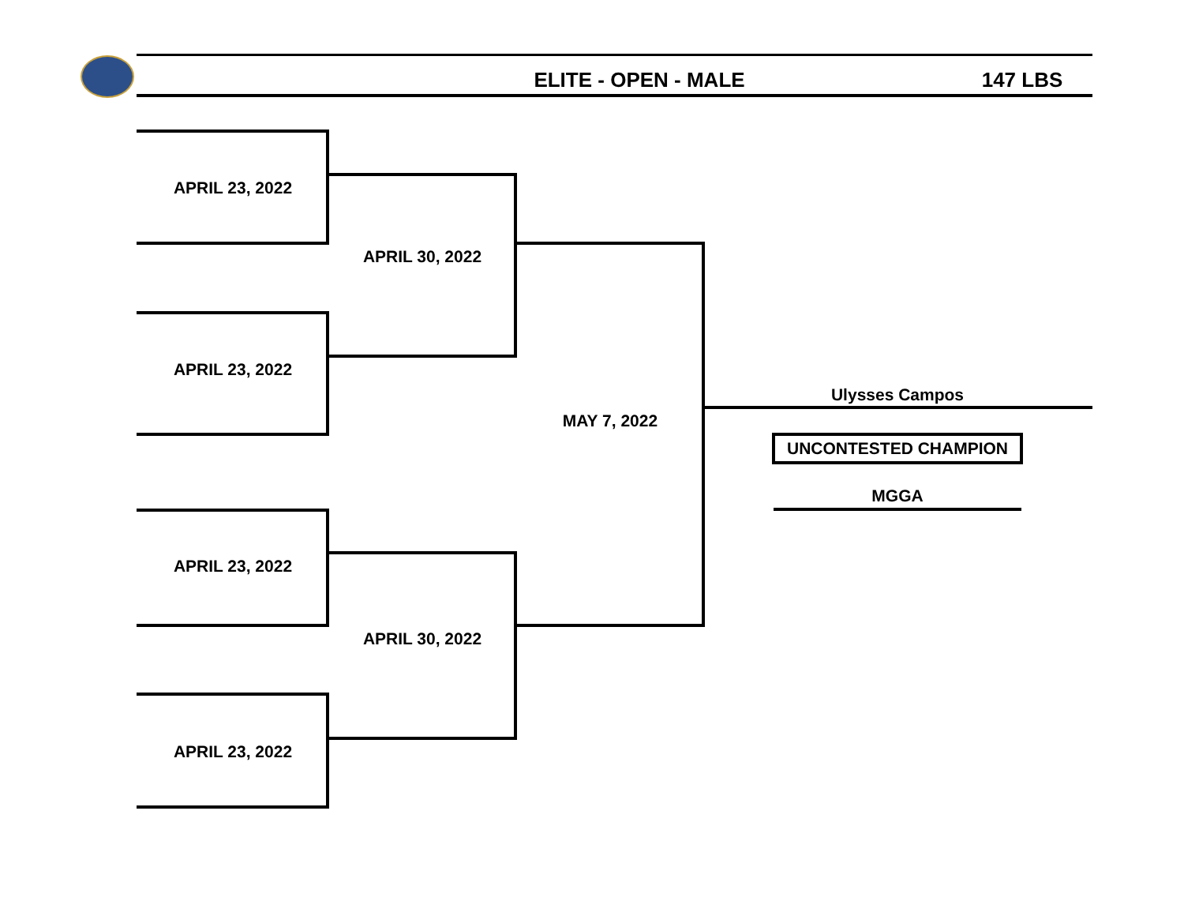ELITE - OPEN - MALE 147 LBS
APRIL 23, 2022
APRIL 23, 2022
APRIL 30, 2022
APRIL 23, 2022
APRIL 23, 2022
APRIL 30, 2022
MAY 7, 2022
Ulysses Campos
UNCONTESTED CHAMPION
MGGA